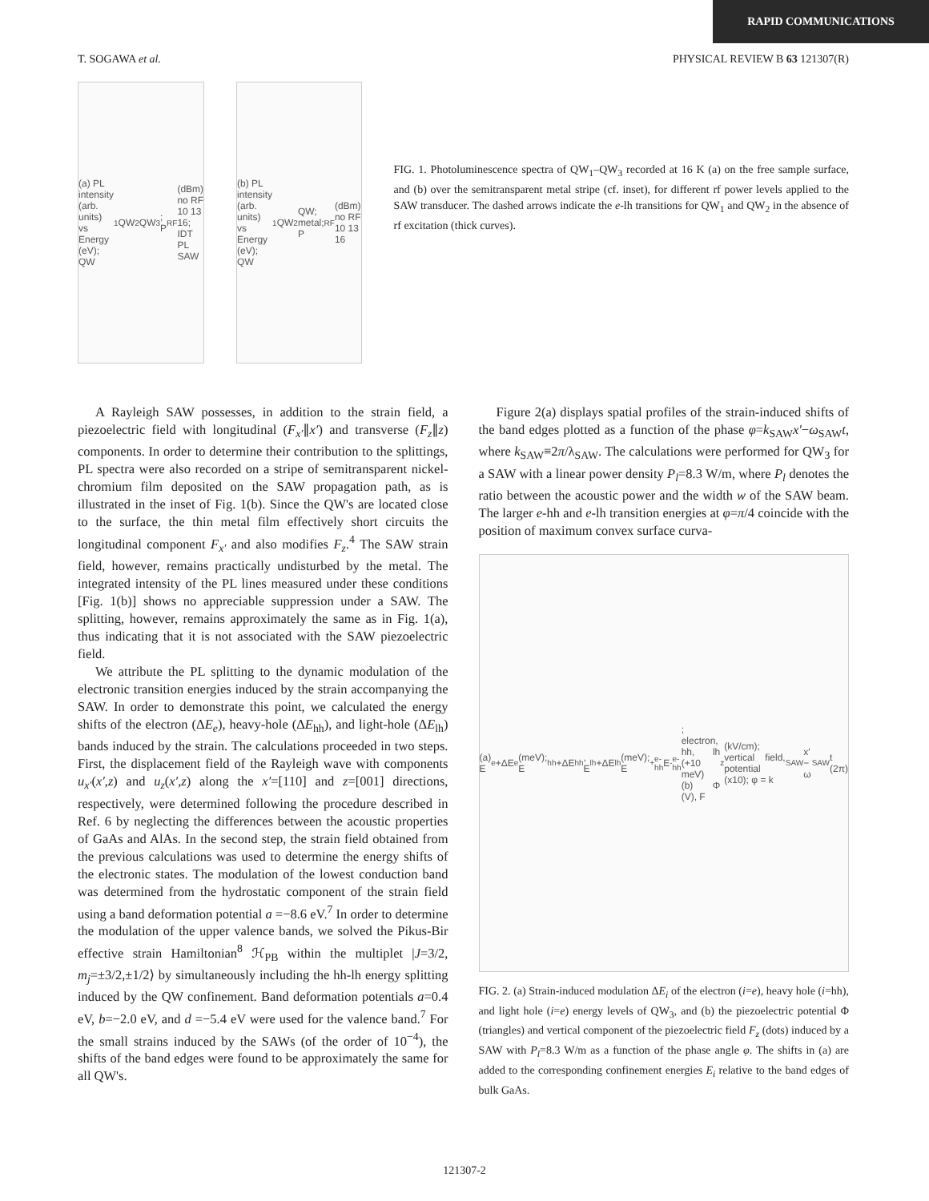RAPID COMMUNICATIONS
T. SOGAWA et al. PHYSICAL REVIEW B 63 121307(R)
(a) PL intensity (arb. units) vs Energy (eV); QW<sub>1</sub> QW<sub>2</sub> QW<sub>3</sub>; P<sub>RF</sub> (dBm) no RF 10 13 16; IDT PL SAW
(b) PL intensity (arb. units) vs Energy (eV); QW<sub>1</sub> QW<sub>2</sub> QW; metal; P<sub>RF</sub> (dBm) no RF 10 13 16
FIG. 1. Photoluminescence spectra of QW<sub>1</sub>–QW<sub>3</sub> recorded at 16 K (a) on the free sample surface, and (b) over the semitransparent metal stripe (cf. inset), for different rf power levels applied to the SAW transducer. The dashed arrows indicate the e-lh transitions for QW<sub>1</sub> and QW<sub>2</sub> in the absence of rf excitation (thick curves).
A Rayleigh SAW possesses, in addition to the strain field, a piezoelectric field with longitudinal (F<sub>x′</sub>∥x′) and transverse (F<sub>z</sub>∥z) components. In order to determine their contribution to the splittings, PL spectra were also recorded on a stripe of semitransparent nickel-chromium film deposited on the SAW propagation path, as is illustrated in the inset of Fig. 1(b). Since the QW's are located close to the surface, the thin metal film effectively short circuits the longitudinal component F<sub>x′</sub> and also modifies F<sub>z</sub>.<sup>4</sup> The SAW strain field, however, remains practically undisturbed by the metal. The integrated intensity of the PL lines measured under these conditions [Fig. 1(b)] shows no appreciable suppression under a SAW. The splitting, however, remains approximately the same as in Fig. 1(a), thus indicating that it is not associated with the SAW piezoelectric field.
We attribute the PL splitting to the dynamic modulation of the electronic transition energies induced by the strain accompanying the SAW. In order to demonstrate this point, we calculated the energy shifts of the electron (ΔE<sub>e</sub>), heavy-hole (ΔE<sub>hh</sub>), and light-hole (ΔE<sub>lh</sub>) bands induced by the strain. The calculations proceeded in two steps. First, the displacement field of the Rayleigh wave with components u<sub>x′</sub>(x′,z) and u<sub>z</sub>(x′,z) along the x′=[110] and z=[001] directions, respectively, were determined following the procedure described in Ref. 6 by neglecting the differences between the acoustic properties of GaAs and AlAs. In the second step, the strain field obtained from the previous calculations was used to determine the energy shifts of the electronic states. The modulation of the lowest conduction band was determined from the hydrostatic component of the strain field using a band deformation potential a =−8.6 eV.<sup>7</sup> In order to determine the modulation of the upper valence bands, we solved the Pikus-Bir effective strain Hamiltonian<sup>8</sup> ℋ<sub>PB</sub> within the multiplet |J=3/2, m<sub>j</sub>=±3/2,±1/2⟩ by simultaneously including the hh-lh energy splitting induced by the QW confinement. Band deformation potentials a=0.4 eV, b=−2.0 eV, and d =−5.4 eV were used for the valence band.<sup>7</sup> For the small strains induced by the SAWs (of the order of 10<sup>−4</sup>), the shifts of the band edges were found to be approximately the same for all QW's.
Figure 2(a) displays spatial profiles of the strain-induced shifts of the band edges plotted as a function of the phase φ=k<sub>SAW</sub>x′−ω<sub>SAW</sub>t, where k<sub>SAW</sub>≡2π/λ<sub>SAW</sub>. The calculations were performed for QW<sub>3</sub> for a SAW with a linear power density P<sub>l</sub>=8.3 W/m, where P<sub>l</sub> denotes the ratio between the acoustic power and the width w of the SAW beam. The larger e-hh and e-lh transition energies at φ=π/4 coincide with the position of maximum convex surface curva-
(a) E<sub>e</sub>+ΔE<sub>e</sub> (meV); E<sub>hh</sub>+ΔE<sub>hh</sub>, E<sub>lh</sub>+ΔE<sub>lh</sub> (meV); E<sup>+</sup><sub>e-hh</sub> E<sup>-</sup><sub>e-hh</sub>; electron, hh, lh (+10 meV)
(b) Φ (V), F<sub>z</sub> (kV/cm); vertical field, potential (x10); φ = k<sub>SAW</sub>x′ − ω<sub>SAW</sub> t (2π)
FIG. 2. (a) Strain-induced modulation ΔE<sub>i</sub> of the electron (i=e), heavy hole (i=hh), and light hole (i=e) energy levels of QW<sub>3</sub>, and (b) the piezoelectric potential Φ (triangles) and vertical component of the piezoelectric field F<sub>z</sub> (dots) induced by a SAW with P<sub>l</sub>=8.3 W/m as a function of the phase angle φ. The shifts in (a) are added to the corresponding confinement energies E<sub>i</sub> relative to the band edges of bulk GaAs.
121307-2